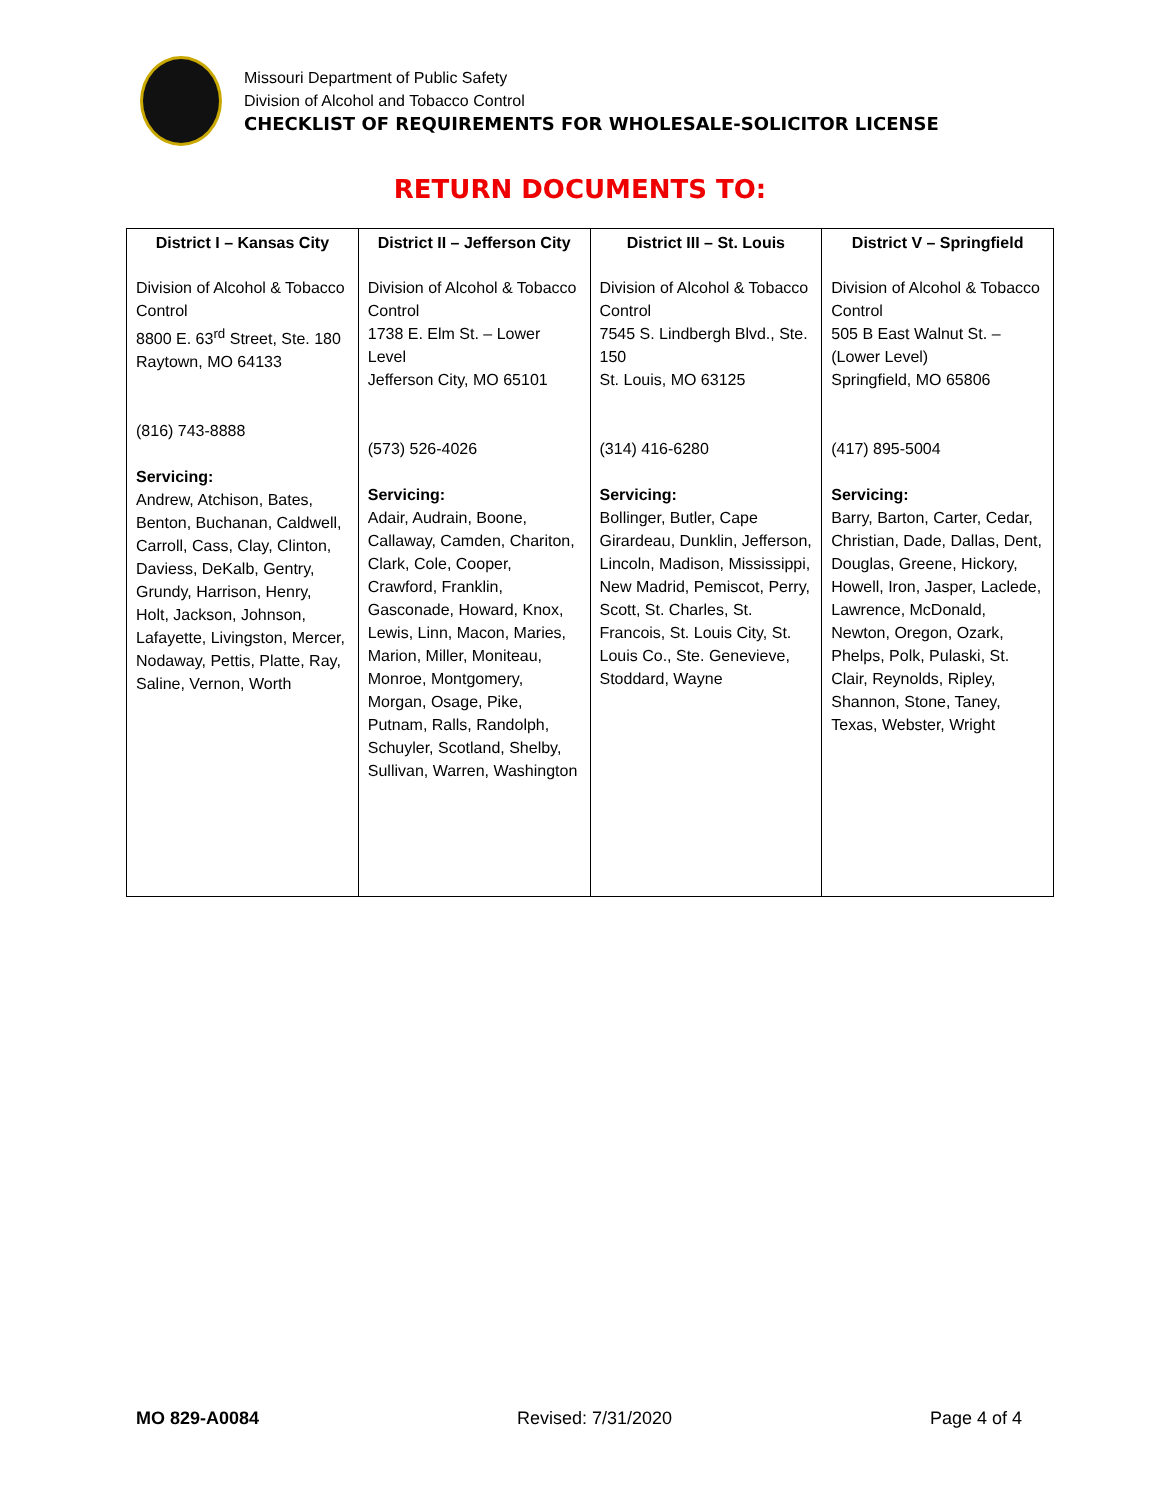Missouri Department of Public Safety
Division of Alcohol and Tobacco Control
CHECKLIST OF REQUIREMENTS FOR WHOLESALE-SOLICITOR LICENSE
RETURN DOCUMENTS TO:
| District I – Kansas City | District II – Jefferson City | District III – St. Louis | District V – Springfield |
| --- | --- | --- | --- |
| Division of Alcohol & Tobacco Control 8800 E. 63<sup>rd</sup> Street, Ste. 180 Raytown, MO 64133 (816) 743-8888 Servicing: Andrew, Atchison, Bates, Benton, Buchanan, Caldwell, Carroll, Cass, Clay, Clinton, Daviess, DeKalb, Gentry, Grundy, Harrison, Henry, Holt, Jackson, Johnson, Lafayette, Livingston, Mercer, Nodaway, Pettis, Platte, Ray, Saline, Vernon, Worth | Division of Alcohol & Tobacco Control 1738 E. Elm St. – Lower Level Jefferson City, MO 65101 (573) 526-4026 Servicing: Adair, Audrain, Boone, Callaway, Camden, Chariton, Clark, Cole, Cooper, Crawford, Franklin, Gasconade, Howard, Knox, Lewis, Linn, Macon, Maries, Marion, Miller, Moniteau, Monroe, Montgomery, Morgan, Osage, Pike, Putnam, Ralls, Randolph, Schuyler, Scotland, Shelby, Sullivan, Warren, Washington | Division of Alcohol & Tobacco Control 7545 S. Lindbergh Blvd., Ste. 150 St. Louis, MO 63125 (314) 416-6280 Servicing: Bollinger, Butler, Cape Girardeau, Dunklin, Jefferson, Lincoln, Madison, Mississippi, New Madrid, Pemiscot, Perry, Scott, St. Charles, St. Francois, St. Louis City, St. Louis Co., Ste. Genevieve, Stoddard, Wayne | Division of Alcohol & Tobacco Control 505 B East Walnut St. – (Lower Level) Springfield, MO 65806 (417) 895-5004 Servicing: Barry, Barton, Carter, Cedar, Christian, Dade, Dallas, Dent, Douglas, Greene, Hickory, Howell, Iron, Jasper, Laclede, Lawrence, McDonald, Newton, Oregon, Ozark, Phelps, Polk, Pulaski, St. Clair, Reynolds, Ripley, Shannon, Stone, Taney, Texas, Webster, Wright |
MO 829-A0084 Revised: 7/31/2020 Page 4 of 4